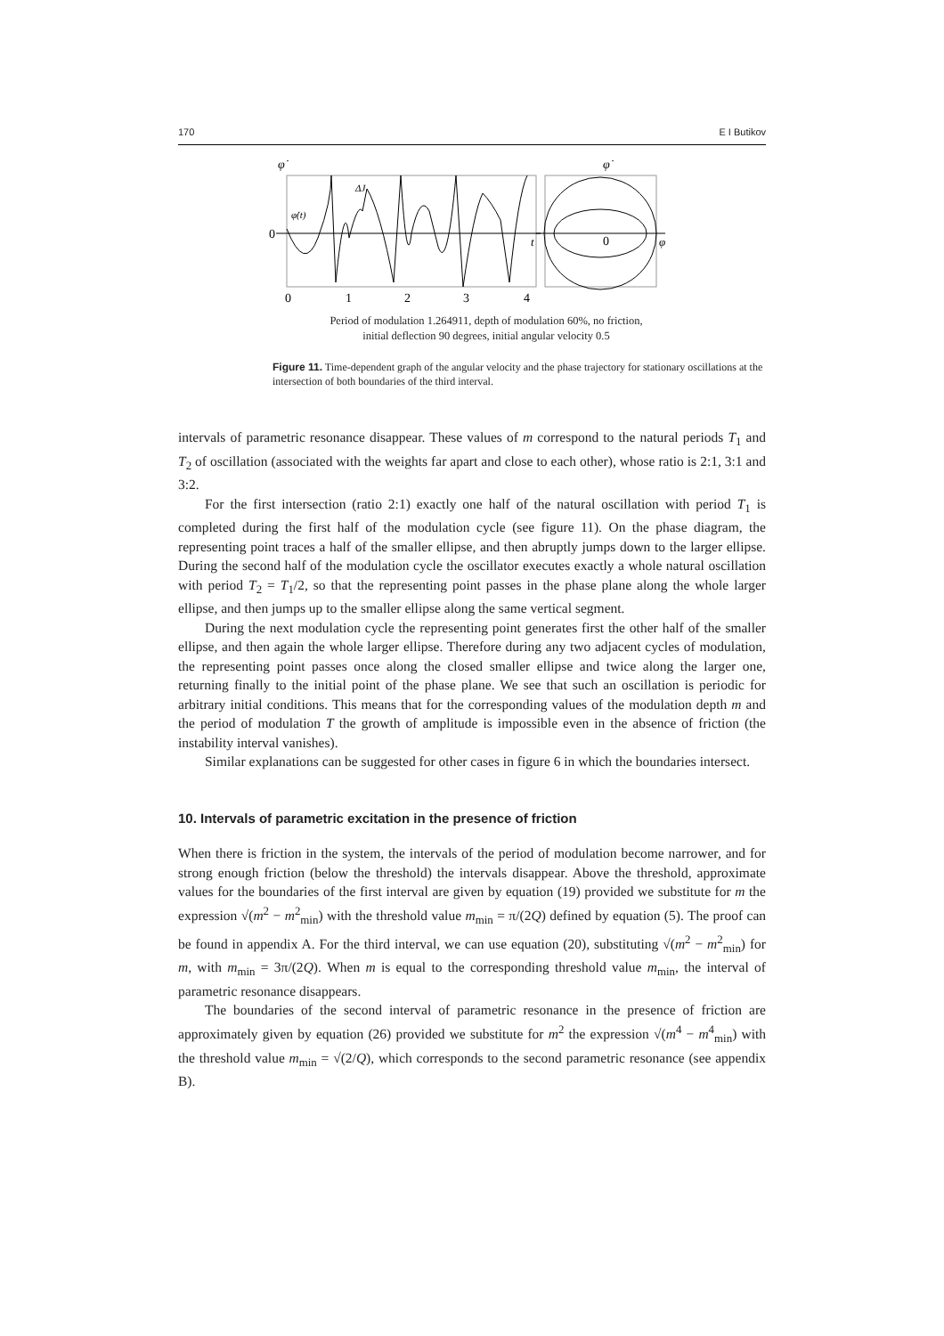170 E I Butikov
0
0
1
2
3
4
φ̇
φ̇
ΔJ
φ̇(t)
t
0
φ
Period of modulation 1.264911, depth of modulation 60%, no friction,
initial deflection 90 degrees, initial angular velocity 0.5
Figure 11. Time-dependent graph of the angular velocity and the phase trajectory for stationary oscillations at the intersection of both boundaries of the third interval.
intervals of parametric resonance disappear. These values of m correspond to the natural periods T<sub>1</sub> and T<sub>2</sub> of oscillation (associated with the weights far apart and close to each other), whose ratio is 2:1, 3:1 and 3:2.
For the first intersection (ratio 2:1) exactly one half of the natural oscillation with period T<sub>1</sub> is completed during the first half of the modulation cycle (see figure 11). On the phase diagram, the representing point traces a half of the smaller ellipse, and then abruptly jumps down to the larger ellipse. During the second half of the modulation cycle the oscillator executes exactly a whole natural oscillation with period T<sub>2</sub> = T<sub>1</sub>/2, so that the representing point passes in the phase plane along the whole larger ellipse, and then jumps up to the smaller ellipse along the same vertical segment.
During the next modulation cycle the representing point generates first the other half of the smaller ellipse, and then again the whole larger ellipse. Therefore during any two adjacent cycles of modulation, the representing point passes once along the closed smaller ellipse and twice along the larger one, returning finally to the initial point of the phase plane. We see that such an oscillation is periodic for arbitrary initial conditions. This means that for the corresponding values of the modulation depth m and the period of modulation T the growth of amplitude is impossible even in the absence of friction (the instability interval vanishes).
Similar explanations can be suggested for other cases in figure 6 in which the boundaries intersect.
10. Intervals of parametric excitation in the presence of friction
When there is friction in the system, the intervals of the period of modulation become narrower, and for strong enough friction (below the threshold) the intervals disappear. Above the threshold, approximate values for the boundaries of the first interval are given by equation (19) provided we substitute for m the expression √(m<sup>2</sup> − m<sup>2</sup><sub>min</sub>) with the threshold value m<sub>min</sub> = π/(2Q) defined by equation (5). The proof can be found in appendix A. For the third interval, we can use equation (20), substituting √(m<sup>2</sup> − m<sup>2</sup><sub>min</sub>) for m, with m<sub>min</sub> = 3π/(2Q). When m is equal to the corresponding threshold value m<sub>min</sub>, the interval of parametric resonance disappears.
The boundaries of the second interval of parametric resonance in the presence of friction are approximately given by equation (26) provided we substitute for m<sup>2</sup> the expression √(m<sup>4</sup> − m<sup>4</sup><sub>min</sub>) with the threshold value m<sub>min</sub> = √(2/Q), which corresponds to the second parametric resonance (see appendix B).